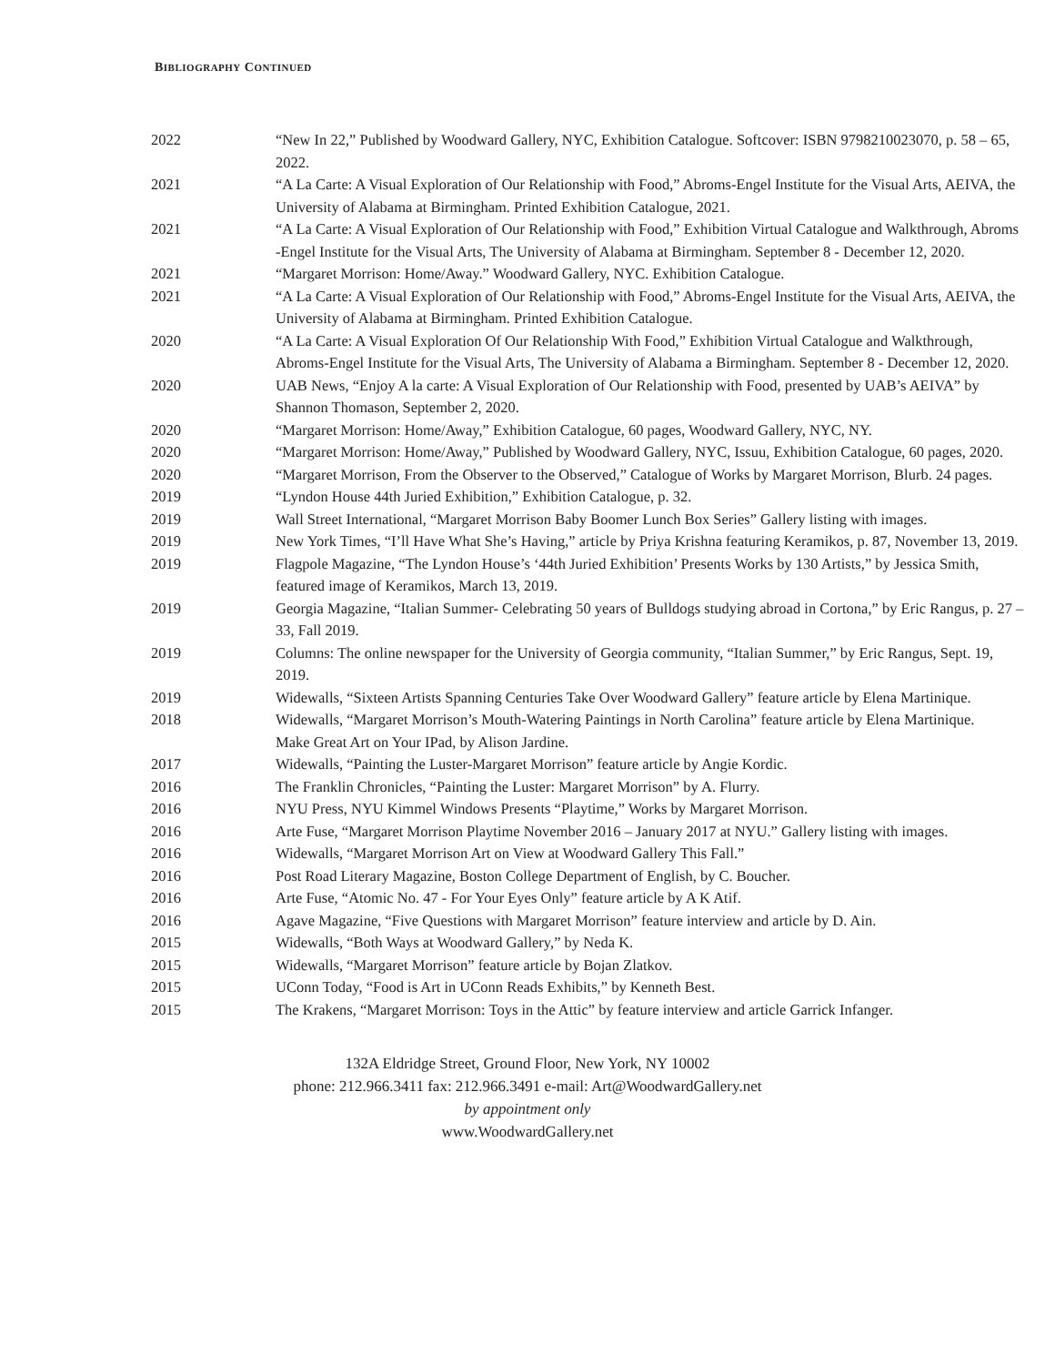BIBLIOGRAPHY CONTINUED
| 2022 | “New In 22,” Published by Woodward Gallery, NYC, Exhibition Catalogue. Softcover: ISBN 9798210023070, p. 58 – 65, 2022. |
| 2021 | “A La Carte: A Visual Exploration of Our Relationship with Food,” Abroms-Engel Institute for the Visual Arts, AEIVA, the University of Alabama at Birmingham. Printed Exhibition Catalogue, 2021. |
| 2021 | “A La Carte: A Visual Exploration of Our Relationship with Food,” Exhibition Virtual Catalogue and Walkthrough, Abroms -Engel Institute for the Visual Arts, The University of Alabama at Birmingham. September 8 - December 12, 2020. |
| 2021 | “Margaret Morrison: Home/Away.” Woodward Gallery, NYC. Exhibition Catalogue. |
| 2021 | “A La Carte: A Visual Exploration of Our Relationship with Food,” Abroms-Engel Institute for the Visual Arts, AEIVA, the University of Alabama at Birmingham. Printed Exhibition Catalogue. |
| 2020 | “A La Carte: A Visual Exploration Of Our Relationship With Food,” Exhibition Virtual Catalogue and Walkthrough, Abroms-Engel Institute for the Visual Arts, The University of Alabama a Birmingham. September 8 - December 12, 2020. |
| 2020 | UAB News, “Enjoy A la carte: A Visual Exploration of Our Relationship with Food, presented by UAB’s AEIVA” by Shannon Thomason, September 2, 2020. |
| 2020 | “Margaret Morrison: Home/Away,” Exhibition Catalogue, 60 pages, Woodward Gallery, NYC, NY. |
| 2020 | “Margaret Morrison: Home/Away,” Published by Woodward Gallery, NYC, Issuu, Exhibition Catalogue, 60 pages, 2020. |
| 2020 | “Margaret Morrison, From the Observer to the Observed,” Catalogue of Works by Margaret Morrison, Blurb. 24 pages. |
| 2019 | “Lyndon House 44th Juried Exhibition,” Exhibition Catalogue, p. 32. |
| 2019 | Wall Street International, “Margaret Morrison Baby Boomer Lunch Box Series” Gallery listing with images. |
| 2019 | New York Times, “I’ll Have What She’s Having,” article by Priya Krishna featuring Keramikos, p. 87, November 13, 2019. |
| 2019 | Flagpole Magazine, “The Lyndon House’s ‘44th Juried Exhibition’ Presents Works by 130 Artists,” by Jessica Smith, featured image of Keramikos, March 13, 2019. |
| 2019 | Georgia Magazine, “Italian Summer- Celebrating 50 years of Bulldogs studying abroad in Cortona,” by Eric Rangus, p. 27 – 33, Fall 2019. |
| 2019 | Columns: The online newspaper for the University of Georgia community, “Italian Summer,” by Eric Rangus, Sept. 19, 2019. |
| 2019 | Widewalls, “Sixteen Artists Spanning Centuries Take Over Woodward Gallery” feature article by Elena Martinique. |
| 2018 | Widewalls, “Margaret Morrison’s Mouth-Watering Paintings in North Carolina” feature article by Elena Martinique. Make Great Art on Your IPad, by Alison Jardine. |
| 2017 | Widewalls, “Painting the Luster-Margaret Morrison” feature article by Angie Kordic. |
| 2016 | The Franklin Chronicles, “Painting the Luster: Margaret Morrison” by A. Flurry. |
| 2016 | NYU Press, NYU Kimmel Windows Presents “Playtime,” Works by Margaret Morrison. |
| 2016 | Arte Fuse, “Margaret Morrison Playtime November 2016 – January 2017 at NYU.” Gallery listing with images. |
| 2016 | Widewalls, “Margaret Morrison Art on View at Woodward Gallery This Fall.” |
| 2016 | Post Road Literary Magazine, Boston College Department of English, by C. Boucher. |
| 2016 | Arte Fuse, “Atomic No. 47 - For Your Eyes Only” feature article by A K Atif. |
| 2016 | Agave Magazine, “Five Questions with Margaret Morrison” feature interview and article by D. Ain. |
| 2015 | Widewalls, “Both Ways at Woodward Gallery,” by Neda K. |
| 2015 | Widewalls, “Margaret Morrison” feature article by Bojan Zlatkov. |
| 2015 | UConn Today, “Food is Art in UConn Reads Exhibits,” by Kenneth Best. |
| 2015 | The Krakens, “Margaret Morrison: Toys in the Attic” by feature interview and article Garrick Infanger. |
132A Eldridge Street, Ground Floor, New York, NY 10002
phone: 212.966.3411 fax: 212.966.3491 e-mail: Art@WoodwardGallery.net
by appointment only
www.WoodwardGallery.net